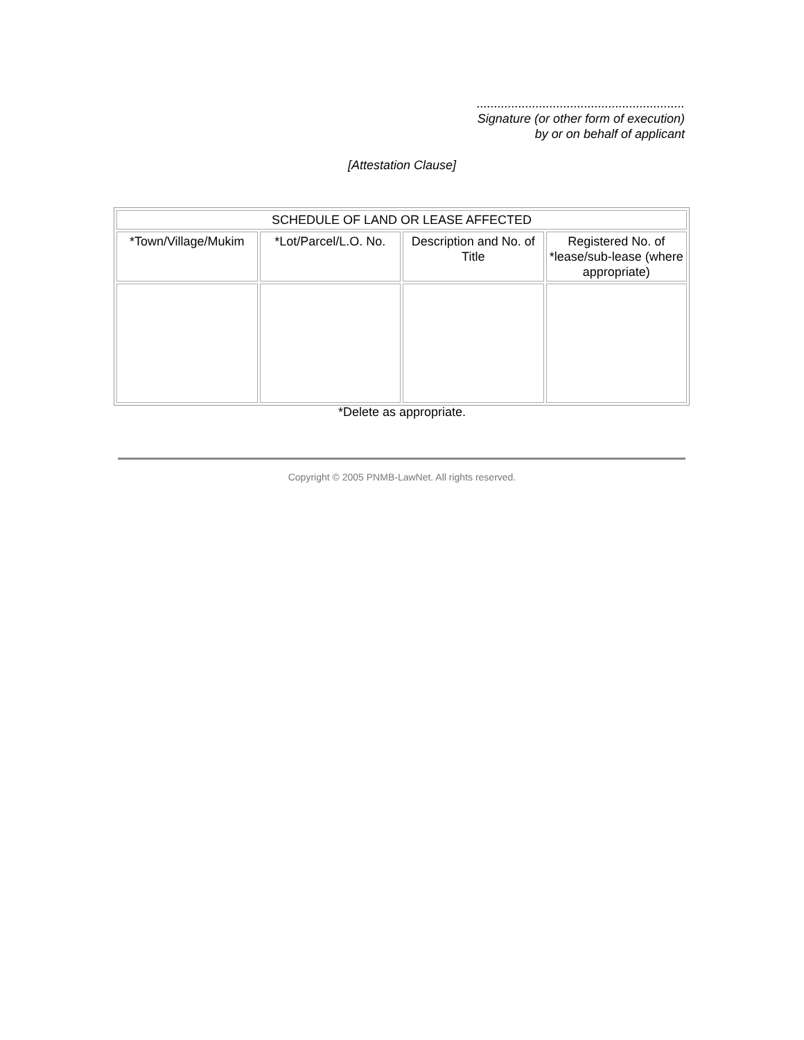............................................................
Signature (or other form of execution)
by or on behalf of applicant
[Attestation Clause]
| SCHEDULE OF LAND OR LEASE AFFECTED | | | |
| *Town/Village/Mukim | *Lot/Parcel/L.O. No. | Description and No. of Title | Registered No. of *lease/sub-lease (where appropriate) |
*Delete as appropriate.
Copyright © 2005 PNMB-LawNet. All rights reserved.